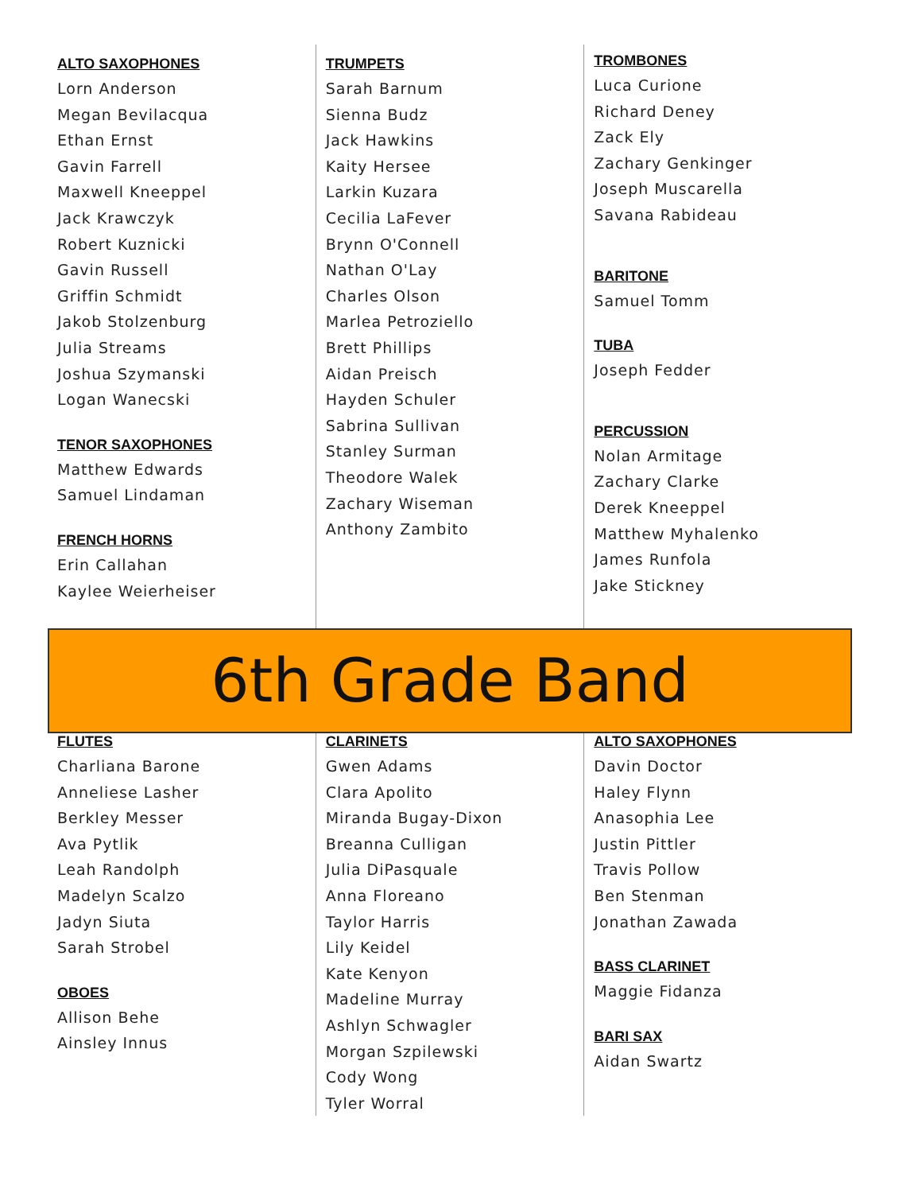ALTO SAXOPHONES
Lorn Anderson
Megan Bevilacqua
Ethan Ernst
Gavin Farrell
Maxwell Kneeppel
Jack Krawczyk
Robert Kuznicki
Gavin Russell
Griffin Schmidt
Jakob Stolzenburg
Julia Streams
Joshua Szymanski
Logan Wanecski
TENOR SAXOPHONES
Matthew Edwards
Samuel Lindaman
FRENCH HORNS
Erin Callahan
Kaylee Weierheiser
TRUMPETS
Sarah Barnum
Sienna Budz
Jack Hawkins
Kaity Hersee
Larkin Kuzara
Cecilia LaFever
Brynn O'Connell
Nathan O'Lay
Charles Olson
Marlea Petroziello
Brett Phillips
Aidan Preisch
Hayden Schuler
Sabrina Sullivan
Stanley Surman
Theodore Walek
Zachary Wiseman
Anthony Zambito
TROMBONES
Luca Curione
Richard Deney
Zack Ely
Zachary Genkinger
Joseph Muscarella
Savana Rabideau
BARITONE
Samuel Tomm
TUBA
Joseph Fedder
PERCUSSION
Nolan Armitage
Zachary Clarke
Derek Kneeppel
Matthew Myhalenko
James Runfola
Jake Stickney
6th Grade Band
FLUTES
Charliana Barone
Anneliese Lasher
Berkley Messer
Ava Pytlik
Leah Randolph
Madelyn Scalzo
Jadyn Siuta
Sarah Strobel
OBOES
Allison Behe
Ainsley Innus
CLARINETS
Gwen Adams
Clara Apolito
Miranda Bugay-Dixon
Breanna Culligan
Julia DiPasquale
Anna Floreano
Taylor Harris
Lily Keidel
Kate Kenyon
Madeline Murray
Ashlyn Schwagler
Morgan Szpilewski
Cody Wong
Tyler Worral
ALTO SAXOPHONES
Davin Doctor
Haley Flynn
Anasophia Lee
Justin Pittler
Travis Pollow
Ben Stenman
Jonathan Zawada
BASS CLARINET
Maggie Fidanza
BARI SAX
Aidan Swartz